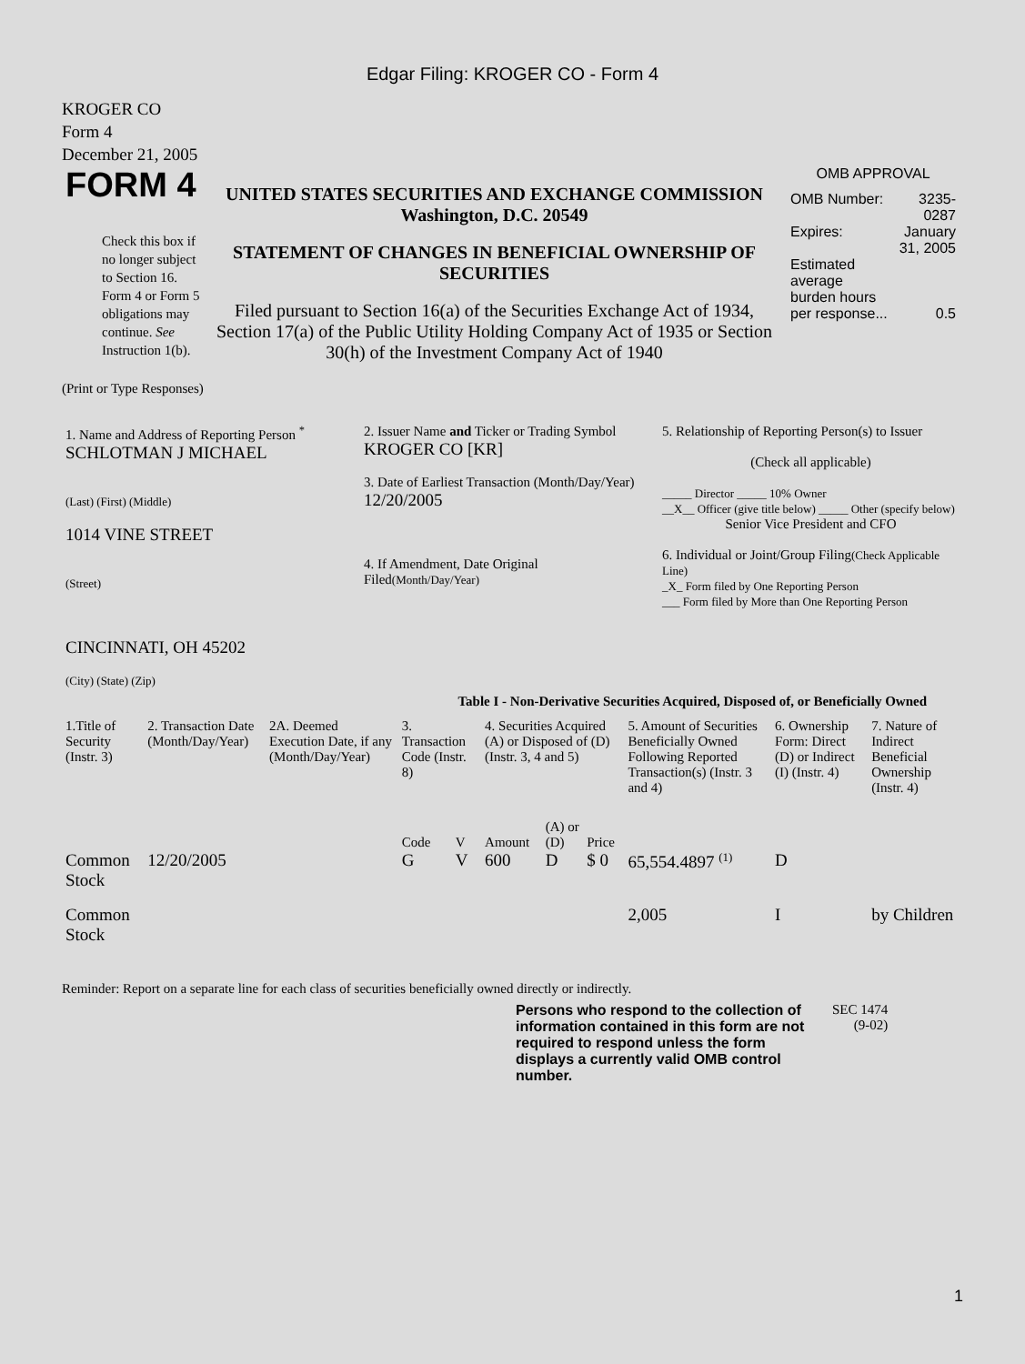Edgar Filing: KROGER CO - Form 4
KROGER CO
Form 4
December 21, 2005
| FORM 4 Check this box if no longer subject to Section 16. Form 4 or Form 5 obligations may continue. See Instruction 1(b). | UNITED STATES SECURITIES AND EXCHANGE COMMISSION Washington, D.C. 20549 STATEMENT OF CHANGES IN BENEFICIAL OWNERSHIP OF SECURITIES Filed pursuant to Section 16(a) of the Securities Exchange Act of 1934, Section 17(a) of the Public Utility Holding Company Act of 1935 or Section 30(h) of the Investment Company Act of 1940 | OMB APPROVAL / OMB Number: / 3235-0287 / / Expires: / January 31, 2005 / / Estimated average burden hours per response... / 0.5 / |
(Print or Type Responses)
| 1. Name and Address of Reporting Person <sup>*</sup> SCHLOTMAN J MICHAEL (Last) (First) (Middle) 1014 VINE STREET (Street) CINCINNATI, OH 45202 (City) (State) (Zip) | 2. Issuer Name and Ticker or Trading Symbol KROGER CO [KR] 3. Date of Earliest Transaction (Month/Day/Year) 12/20/2005 4. If Amendment, Date Original Filed (Month/Day/Year) | 5. Relationship of Reporting Person(s) to Issuer (Check all applicable) _____ Director _____ 10% Owner __X__ Officer (give title below) _____ Other (specify below) Senior Vice President and CFO 6. Individual or Joint/Group Filing (Check Applicable Line) _X_ Form filed by One Reporting Person ___ Form filed by More than One Reporting Person |
Table I - Non-Derivative Securities Acquired, Disposed of, or Beneficially Owned
| 1.Title of Security (Instr. 3) | 2. Transaction Date (Month/Day/Year) | 2A. Deemed Execution Date, if any (Month/Day/Year) | 3. Transaction Code (Instr. 8) | | 4. Securities Acquired (A) or Disposed of (D) (Instr. 3, 4 and 5) | | | 5. Amount of Securities Beneficially Owned Following Reported Transaction(s) (Instr. 3 and 4) | 6. Ownership Form: Direct (D) or Indirect (I) (Instr. 4) | 7. Nature of Indirect Beneficial Ownership (Instr. 4) |
| --- | --- | --- | --- | --- | --- | --- | --- | --- | --- | --- |
| | | | Code | V | Amount | (A) or (D) | Price | | | |
| Common Stock | 12/20/2005 | | G | V | 600 | D | $ 0 | 65,554.4897 <sup>(1)</sup> | D | |
| Common Stock | | | | | | | | 2,005 | I | by Children |
Reminder: Report on a separate line for each class of securities beneficially owned directly or indirectly.
| Persons who respond to the collection of information contained in this form are not required to respond unless the form displays a currently valid OMB control number. | SEC 1474 (9-02) |
1